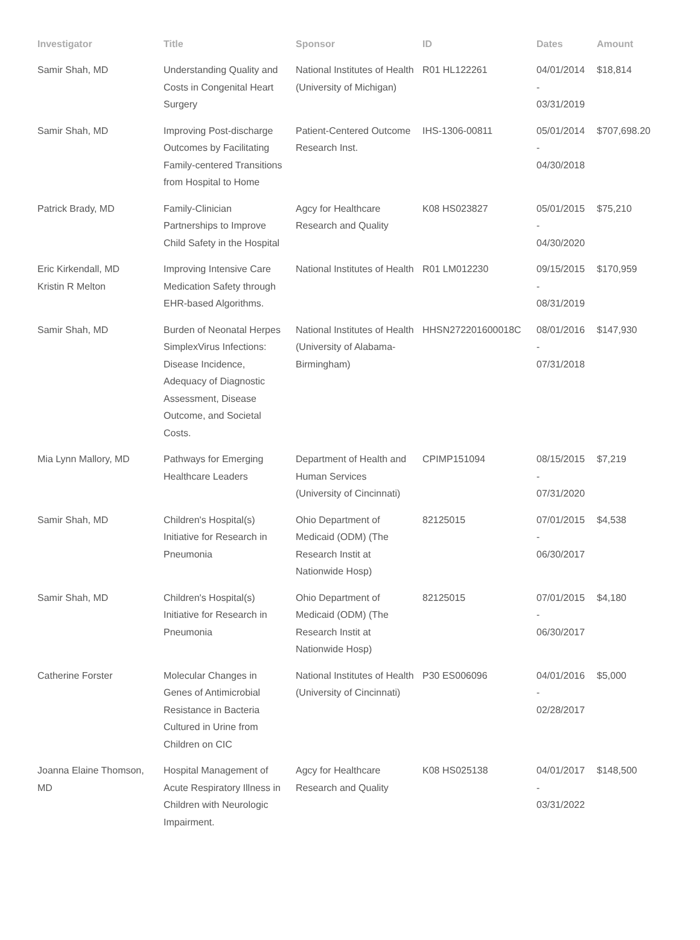| Investigator | Title | Sponsor | ID | Dates | Amount |
| --- | --- | --- | --- | --- | --- |
| Samir Shah, MD | Understanding Quality and Costs in Congenital Heart Surgery | National Institutes of Health (University of Michigan) | R01 HL122261 | 04/01/2014 - 03/31/2019 | $18,814 |
| Samir Shah, MD | Improving Post-discharge Outcomes by Facilitating Family-centered Transitions from Hospital to Home | Patient-Centered Outcome Research Inst. | IHS-1306-00811 | 05/01/2014 - 04/30/2018 | $707,698.20 |
| Patrick Brady, MD | Family-Clinician Partnerships to Improve Child Safety in the Hospital | Agcy for Healthcare Research and Quality | K08 HS023827 | 05/01/2015 - 04/30/2020 | $75,210 |
| Eric Kirkendall, MD Kristin R Melton | Improving Intensive Care Medication Safety through EHR-based Algorithms. | National Institutes of Health | R01 LM012230 | 09/15/2015 - 08/31/2019 | $170,959 |
| Samir Shah, MD | Burden of Neonatal Herpes SimplexVirus Infections: Disease Incidence, Adequacy of Diagnostic Assessment, Disease Outcome, and Societal Costs. | National Institutes of Health (University of Alabama-Birmingham) | HHSN272201600018C | 08/01/2016 - 07/31/2018 | $147,930 |
| Mia Lynn Mallory, MD | Pathways for Emerging Healthcare Leaders | Department of Health and Human Services (University of Cincinnati) | CPIMP151094 | 08/15/2015 - 07/31/2020 | $7,219 |
| Samir Shah, MD | Children's Hospital(s) Initiative for Research in Pneumonia | Ohio Department of Medicaid (ODM) (The Research Instit at Nationwide Hosp) | 82125015 | 07/01/2015 - 06/30/2017 | $4,538 |
| Samir Shah, MD | Children's Hospital(s) Initiative for Research in Pneumonia | Ohio Department of Medicaid (ODM) (The Research Instit at Nationwide Hosp) | 82125015 | 07/01/2015 - 06/30/2017 | $4,180 |
| Catherine Forster | Molecular Changes in Genes of Antimicrobial Resistance in Bacteria Cultured in Urine from Children on CIC | National Institutes of Health (University of Cincinnati) | P30 ES006096 | 04/01/2016 - 02/28/2017 | $5,000 |
| Joanna Elaine Thomson, MD | Hospital Management of Acute Respiratory Illness in Children with Neurologic Impairment. | Agcy for Healthcare Research and Quality | K08 HS025138 | 04/01/2017 - 03/31/2022 | $148,500 |